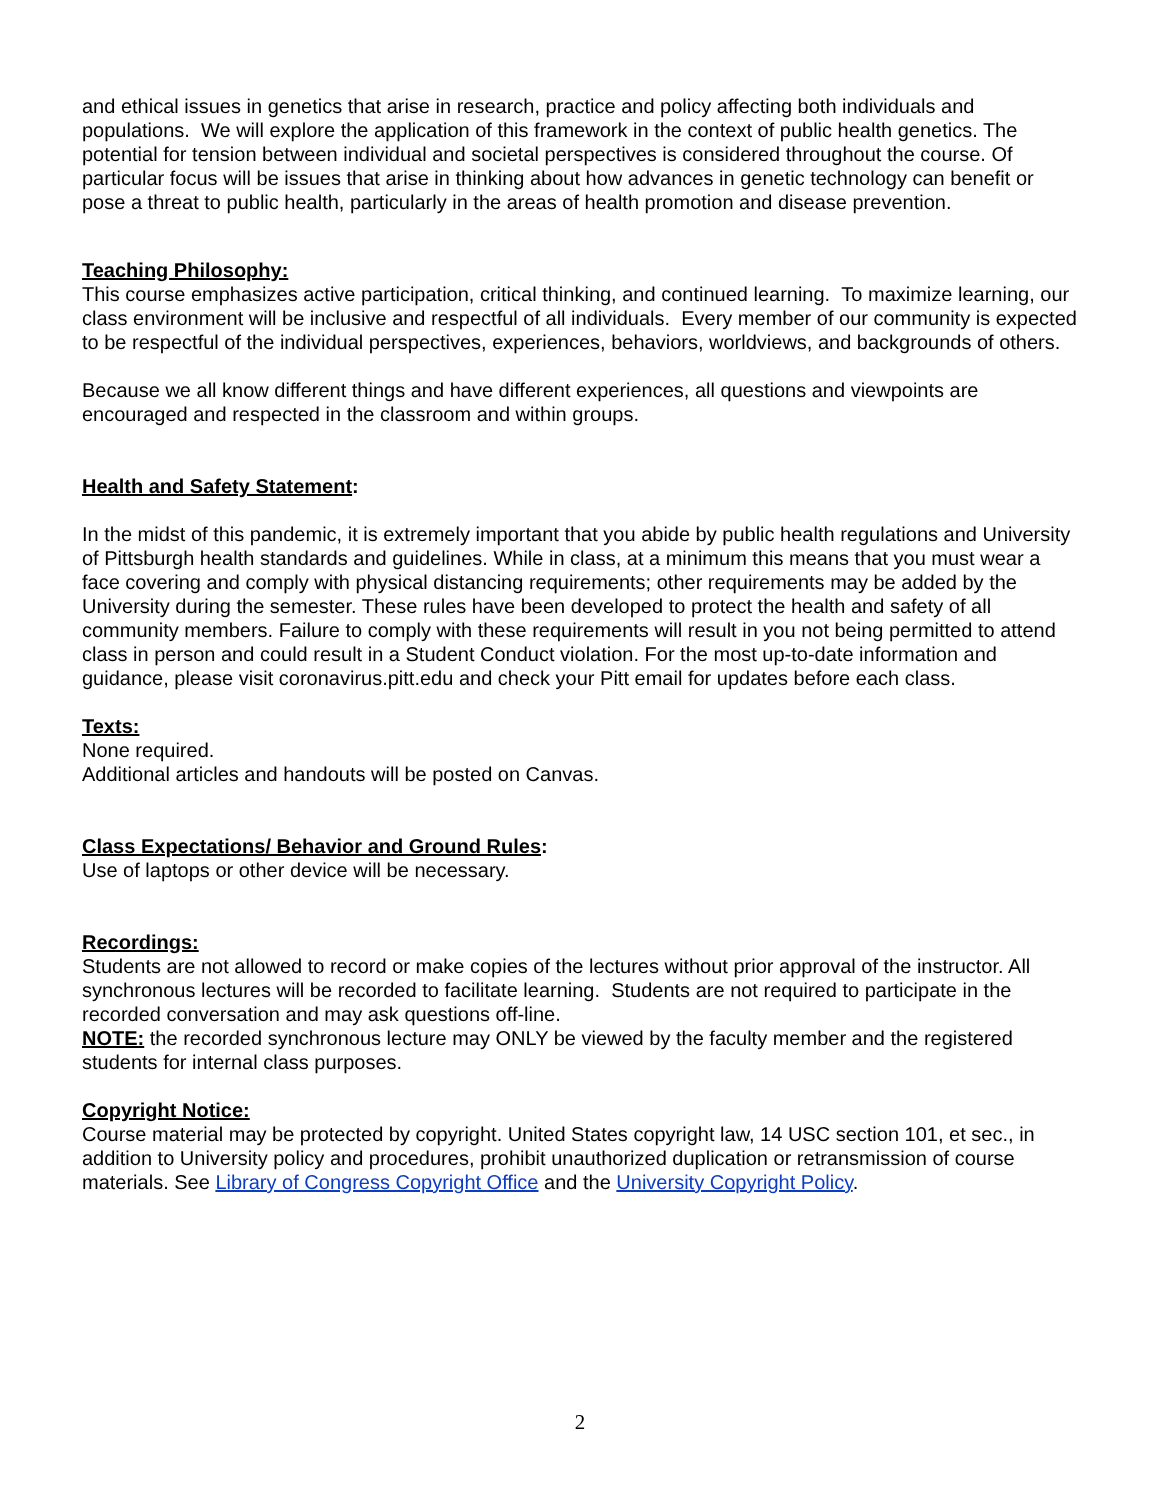and ethical issues in genetics that arise in research, practice and policy affecting both individuals and populations. We will explore the application of this framework in the context of public health genetics. The potential for tension between individual and societal perspectives is considered throughout the course. Of particular focus will be issues that arise in thinking about how advances in genetic technology can benefit or pose a threat to public health, particularly in the areas of health promotion and disease prevention.
Teaching Philosophy:
This course emphasizes active participation, critical thinking, and continued learning. To maximize learning, our class environment will be inclusive and respectful of all individuals. Every member of our community is expected to be respectful of the individual perspectives, experiences, behaviors, worldviews, and backgrounds of others.
Because we all know different things and have different experiences, all questions and viewpoints are encouraged and respected in the classroom and within groups.
Health and Safety Statement:
In the midst of this pandemic, it is extremely important that you abide by public health regulations and University of Pittsburgh health standards and guidelines. While in class, at a minimum this means that you must wear a face covering and comply with physical distancing requirements; other requirements may be added by the University during the semester. These rules have been developed to protect the health and safety of all community members. Failure to comply with these requirements will result in you not being permitted to attend class in person and could result in a Student Conduct violation. For the most up-to-date information and guidance, please visit coronavirus.pitt.edu and check your Pitt email for updates before each class.
Texts:
None required.
Additional articles and handouts will be posted on Canvas.
Class Expectations/ Behavior and Ground Rules:
Use of laptops or other device will be necessary.
Recordings:
Students are not allowed to record or make copies of the lectures without prior approval of the instructor. All synchronous lectures will be recorded to facilitate learning. Students are not required to participate in the recorded conversation and may ask questions off-line.
NOTE: the recorded synchronous lecture may ONLY be viewed by the faculty member and the registered students for internal class purposes.
Copyright Notice:
Course material may be protected by copyright. United States copyright law, 14 USC section 101, et sec., in addition to University policy and procedures, prohibit unauthorized duplication or retransmission of course materials. See Library of Congress Copyright Office and the University Copyright Policy.
2